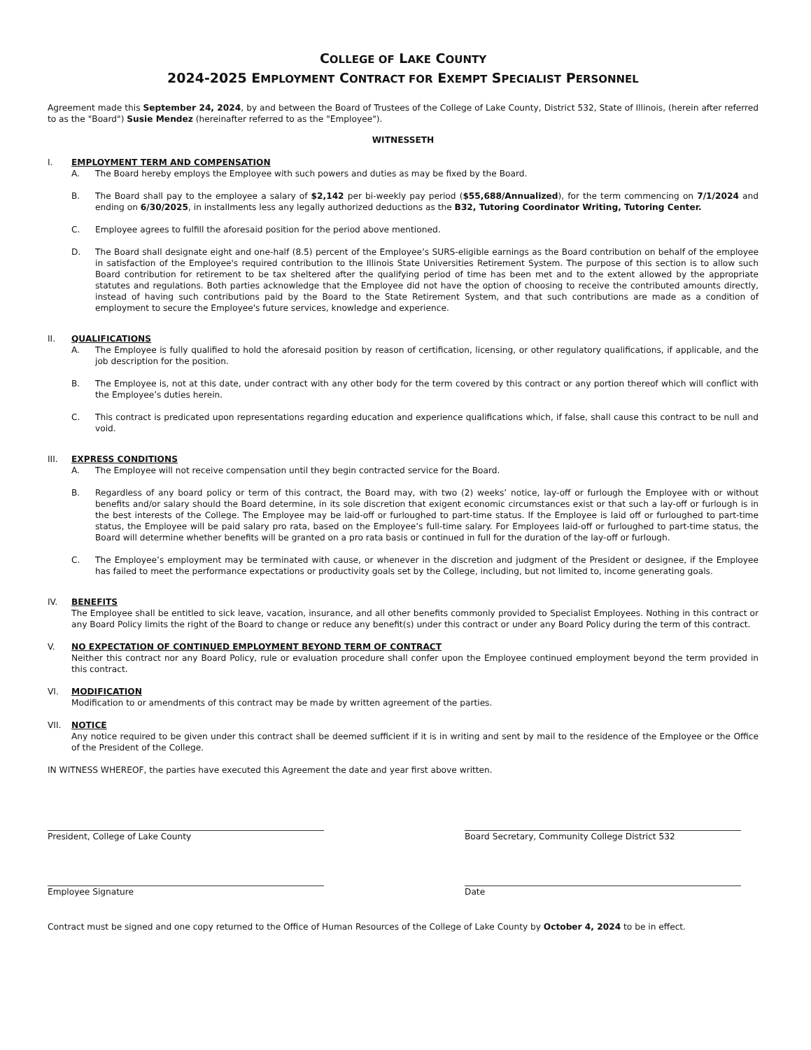COLLEGE OF LAKE COUNTY
2024-2025 EMPLOYMENT CONTRACT FOR EXEMPT SPECIALIST PERSONNEL
Agreement made this September 24, 2024, by and between the Board of Trustees of the College of Lake County, District 532, State of Illinois, (herein after referred to as the "Board") Susie Mendez (hereinafter referred to as the "Employee").
WITNESSETH
I. EMPLOYMENT TERM AND COMPENSATION
A. The Board hereby employs the Employee with such powers and duties as may be fixed by the Board.
B. The Board shall pay to the employee a salary of $2,142 per bi-weekly pay period ($55,688/Annualized), for the term commencing on 7/1/2024 and ending on 6/30/2025, in installments less any legally authorized deductions as the B32, Tutoring Coordinator Writing, Tutoring Center.
C. Employee agrees to fulfill the aforesaid position for the period above mentioned.
D. The Board shall designate eight and one-half (8.5) percent of the Employee’s SURS-eligible earnings as the Board contribution on behalf of the employee in satisfaction of the Employee's required contribution to the Illinois State Universities Retirement System. The purpose of this section is to allow such Board contribution for retirement to be tax sheltered after the qualifying period of time has been met and to the extent allowed by the appropriate statutes and regulations. Both parties acknowledge that the Employee did not have the option of choosing to receive the contributed amounts directly, instead of having such contributions paid by the Board to the State Retirement System, and that such contributions are made as a condition of employment to secure the Employee's future services, knowledge and experience.
II. QUALIFICATIONS
A. The Employee is fully qualified to hold the aforesaid position by reason of certification, licensing, or other regulatory qualifications, if applicable, and the job description for the position.
B. The Employee is, not at this date, under contract with any other body for the term covered by this contract or any portion thereof which will conflict with the Employee’s duties herein.
C. This contract is predicated upon representations regarding education and experience qualifications which, if false, shall cause this contract to be null and void.
III. EXPRESS CONDITIONS
A. The Employee will not receive compensation until they begin contracted service for the Board.
B. Regardless of any board policy or term of this contract, the Board may, with two (2) weeks’ notice, lay-off or furlough the Employee with or without benefits and/or salary should the Board determine, in its sole discretion that exigent economic circumstances exist or that such a lay-off or furlough is in the best interests of the College. The Employee may be laid-off or furloughed to part-time status. If the Employee is laid off or furloughed to part-time status, the Employee will be paid salary pro rata, based on the Employee’s full-time salary. For Employees laid-off or furloughed to part-time status, the Board will determine whether benefits will be granted on a pro rata basis or continued in full for the duration of the lay-off or furlough.
C. The Employee’s employment may be terminated with cause, or whenever in the discretion and judgment of the President or designee, if the Employee has failed to meet the performance expectations or productivity goals set by the College, including, but not limited to, income generating goals.
IV. BENEFITS
The Employee shall be entitled to sick leave, vacation, insurance, and all other benefits commonly provided to Specialist Employees. Nothing in this contract or any Board Policy limits the right of the Board to change or reduce any benefit(s) under this contract or under any Board Policy during the term of this contract.
V. NO EXPECTATION OF CONTINUED EMPLOYMENT BEYOND TERM OF CONTRACT
Neither this contract nor any Board Policy, rule or evaluation procedure shall confer upon the Employee continued employment beyond the term provided in this contract.
VI. MODIFICATION
Modification to or amendments of this contract may be made by written agreement of the parties.
VII. NOTICE
Any notice required to be given under this contract shall be deemed sufficient if it is in writing and sent by mail to the residence of the Employee or the Office of the President of the College.
IN WITNESS WHEREOF, the parties have executed this Agreement the date and year first above written.
President, College of Lake County Board Secretary, Community College District 532
Employee Signature Date
Contract must be signed and one copy returned to the Office of Human Resources of the College of Lake County by October 4, 2024 to be in effect.